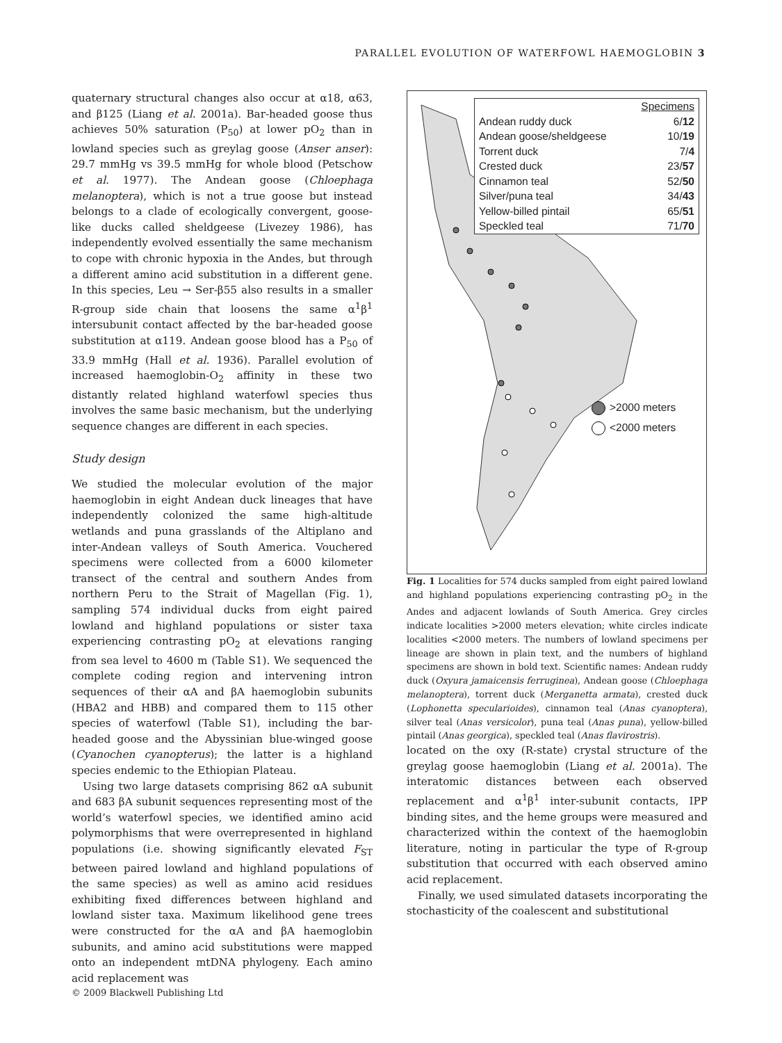PARALLEL EVOLUTION OF WATERFOWL HAEMOGLOBIN 3
quaternary structural changes also occur at α18, α63, and β125 (Liang et al. 2001a). Bar-headed goose thus achieves 50% saturation (P<sub>50</sub>) at lower pO<sub>2</sub> than in lowland species such as greylag goose (Anser anser): 29.7 mmHg vs 39.5 mmHg for whole blood (Petschow et al. 1977). The Andean goose (Chloephaga melanoptera), which is not a true goose but instead belongs to a clade of ecologically convergent, goose-like ducks called sheldgeese (Livezey 1986), has independently evolved essentially the same mechanism to cope with chronic hypoxia in the Andes, but through a different amino acid substitution in a different gene. In this species, Leu → Ser-β55 also results in a smaller R-group side chain that loosens the same α<sup>1</sup>β<sup>1</sup> intersubunit contact affected by the bar-headed goose substitution at α119. Andean goose blood has a P<sub>50</sub> of 33.9 mmHg (Hall et al. 1936). Parallel evolution of increased haemoglobin-O<sub>2</sub> affinity in these two distantly related highland waterfowl species thus involves the same basic mechanism, but the underlying sequence changes are different in each species.
Study design
We studied the molecular evolution of the major haemoglobin in eight Andean duck lineages that have independently colonized the same high-altitude wetlands and puna grasslands of the Altiplano and inter-Andean valleys of South America. Vouchered specimens were collected from a 6000 kilometer transect of the central and southern Andes from northern Peru to the Strait of Magellan (Fig. 1), sampling 574 individual ducks from eight paired lowland and highland populations or sister taxa experiencing contrasting pO<sub>2</sub> at elevations ranging from sea level to 4600 m (Table S1). We sequenced the complete coding region and intervening intron sequences of their αA and βA haemoglobin subunits (HBA2 and HBB) and compared them to 115 other species of waterfowl (Table S1), including the bar-headed goose and the Abyssinian blue-winged goose (Cyanochen cyanopterus); the latter is a highland species endemic to the Ethiopian Plateau.
Using two large datasets comprising 862 αA subunit and 683 βA subunit sequences representing most of the world’s waterfowl species, we identified amino acid polymorphisms that were overrepresented in highland populations (i.e. showing significantly elevated F<sub>ST</sub> between paired lowland and highland populations of the same species) as well as amino acid residues exhibiting fixed differences between highland and lowland sister taxa. Maximum likelihood gene trees were constructed for the αA and βA haemoglobin subunits, and amino acid substitutions were mapped onto an independent mtDNA phylogeny. Each amino acid replacement was
| | Specimens |
| --- | --- |
| Andean ruddy duck | 6/ 12 |
| Andean goose/sheldgeese | 10/ 19 |
| Torrent duck | 7/ 4 |
| Crested duck | 23/ 57 |
| Cinnamon teal | 52/ 50 |
| Silver/puna teal | 34/ 43 |
| Yellow-billed pintail | 65/ 51 |
| Speckled teal | 71/ 70 |
>2000 meters
<2000 meters
Fig. 1 Localities for 574 ducks sampled from eight paired lowland and highland populations experiencing contrasting pO<sub>2</sub> in the Andes and adjacent lowlands of South America. Grey circles indicate localities >2000 meters elevation; white circles indicate localities <2000 meters. The numbers of lowland specimens per lineage are shown in plain text, and the numbers of highland specimens are shown in bold text. Scientific names: Andean ruddy duck (Oxyura jamaicensis ferruginea), Andean goose (Chloephaga melanoptera), torrent duck (Merganetta armata), crested duck (Lophonetta specularioides), cinnamon teal (Anas cyanoptera), silver teal (Anas versicolor), puna teal (Anas puna), yellow-billed pintail (Anas georgica), speckled teal (Anas flavirostris).
located on the oxy (R-state) crystal structure of the greylag goose haemoglobin (Liang et al. 2001a). The interatomic distances between each observed replacement and α<sup>1</sup>β<sup>1</sup> inter-subunit contacts, IPP binding sites, and the heme groups were measured and characterized within the context of the haemoglobin literature, noting in particular the type of R-group substitution that occurred with each observed amino acid replacement.
Finally, we used simulated datasets incorporating the stochasticity of the coalescent and substitutional
© 2009 Blackwell Publishing Ltd